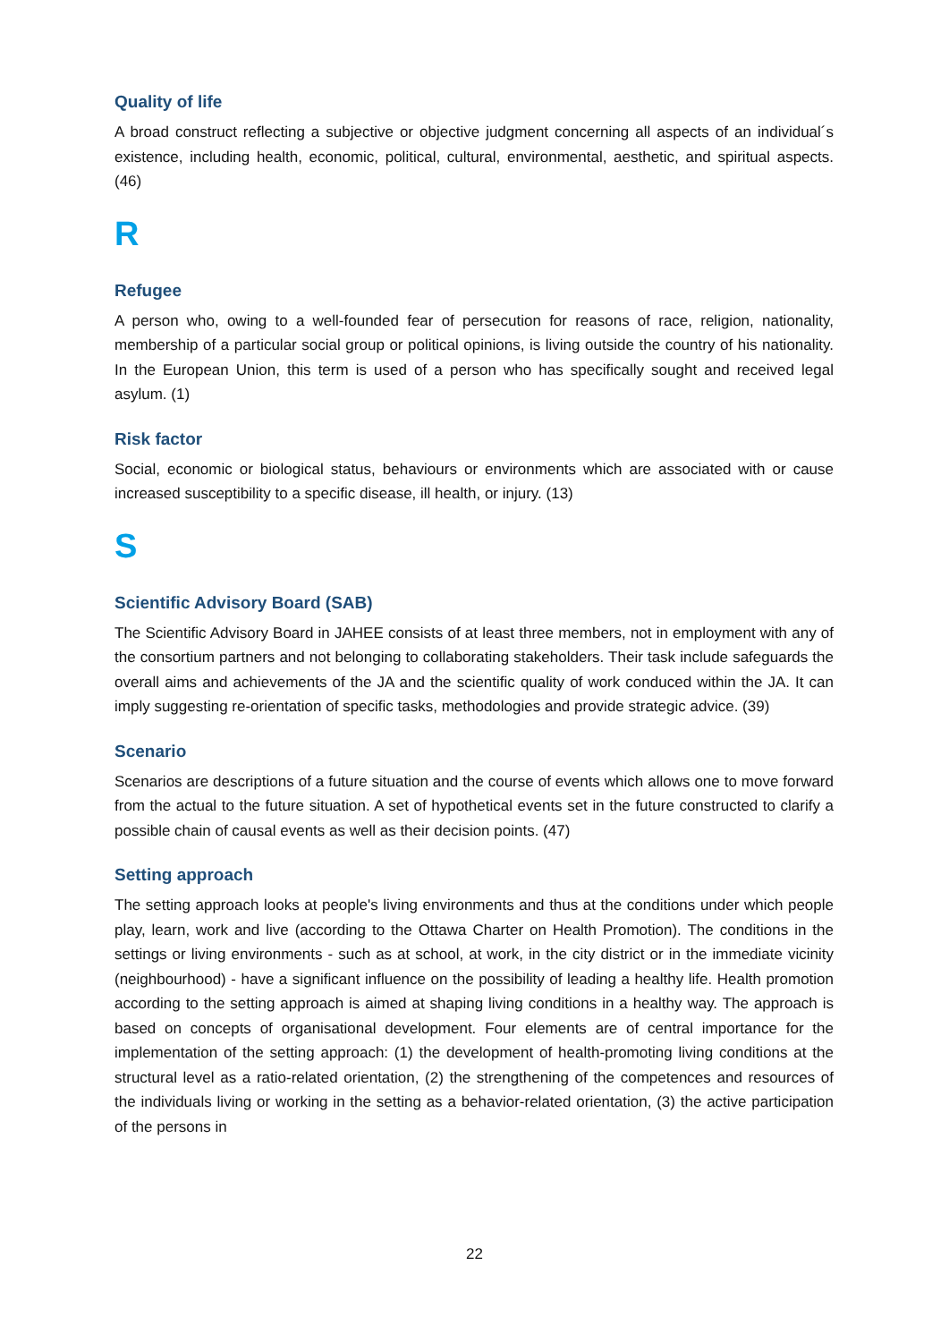Quality of life
A broad construct reflecting a subjective or objective judgment concerning all aspects of an individual´s existence, including health, economic, political, cultural, environmental, aesthetic, and spiritual aspects. (46)
R
Refugee
A person who, owing to a well-founded fear of persecution for reasons of race, religion, nationality, membership of a particular social group or political opinions, is living outside the country of his nationality. In the European Union, this term is used of a person who has specifically sought and received legal asylum. (1)
Risk factor
Social, economic or biological status, behaviours or environments which are associated with or cause increased susceptibility to a specific disease, ill health, or injury. (13)
S
Scientific Advisory Board (SAB)
The Scientific Advisory Board in JAHEE consists of at least three members, not in employment with any of the consortium partners and not belonging to collaborating stakeholders. Their task include safeguards the overall aims and achievements of the JA and the scientific quality of work conduced within the JA. It can imply suggesting re-orientation of specific tasks, methodologies and provide strategic advice. (39)
Scenario
Scenarios are descriptions of a future situation and the course of events which allows one to move forward from the actual to the future situation. A set of hypothetical events set in the future constructed to clarify a possible chain of causal events as well as their decision points. (47)
Setting approach
The setting approach looks at people's living environments and thus at the conditions under which people play, learn, work and live (according to the Ottawa Charter on Health Promotion). The conditions in the settings or living environments - such as at school, at work, in the city district or in the immediate vicinity (neighbourhood) - have a significant influence on the possibility of leading a healthy life. Health promotion according to the setting approach is aimed at shaping living conditions in a healthy way. The approach is based on concepts of organisational development. Four elements are of central importance for the implementation of the setting approach: (1) the development of health-promoting living conditions at the structural level as a ratio-related orientation, (2) the strengthening of the competences and resources of the individuals living or working in the setting as a behavior-related orientation, (3) the active participation of the persons in
22